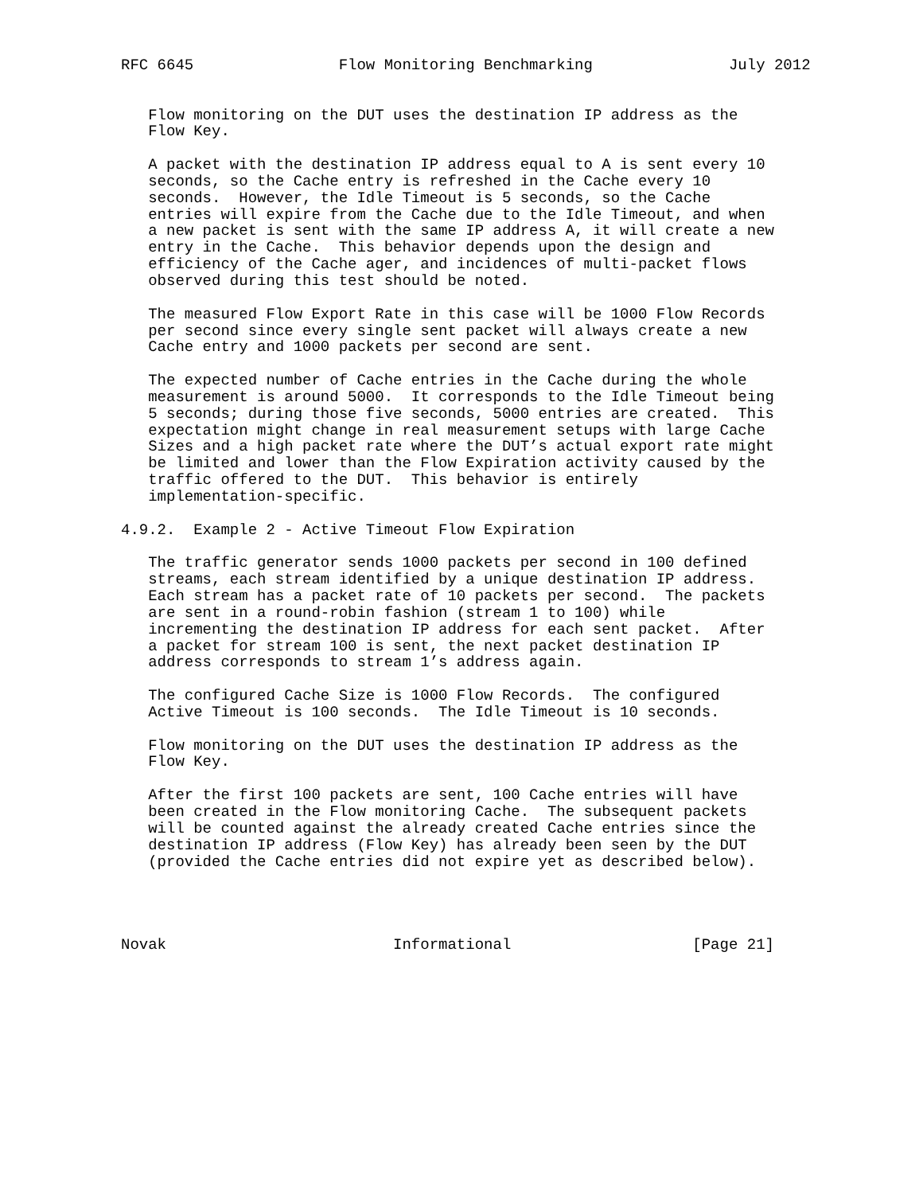RFC 6645                Flow Monitoring Benchmarking               July 2012


   Flow monitoring on the DUT uses the destination IP address as the
   Flow Key.

   A packet with the destination IP address equal to A is sent every 10
   seconds, so the Cache entry is refreshed in the Cache every 10
   seconds.  However, the Idle Timeout is 5 seconds, so the Cache
   entries will expire from the Cache due to the Idle Timeout, and when
   a new packet is sent with the same IP address A, it will create a new
   entry in the Cache.  This behavior depends upon the design and
   efficiency of the Cache ager, and incidences of multi-packet flows
   observed during this test should be noted.

   The measured Flow Export Rate in this case will be 1000 Flow Records
   per second since every single sent packet will always create a new
   Cache entry and 1000 packets per second are sent.

   The expected number of Cache entries in the Cache during the whole
   measurement is around 5000.  It corresponds to the Idle Timeout being
   5 seconds; during those five seconds, 5000 entries are created.  This
   expectation might change in real measurement setups with large Cache
   Sizes and a high packet rate where the DUT’s actual export rate might
   be limited and lower than the Flow Expiration activity caused by the
   traffic offered to the DUT.  This behavior is entirely
   implementation-specific.

4.9.2.  Example 2 - Active Timeout Flow Expiration

   The traffic generator sends 1000 packets per second in 100 defined
   streams, each stream identified by a unique destination IP address.
   Each stream has a packet rate of 10 packets per second.  The packets
   are sent in a round-robin fashion (stream 1 to 100) while
   incrementing the destination IP address for each sent packet.  After
   a packet for stream 100 is sent, the next packet destination IP
   address corresponds to stream 1’s address again.

   The configured Cache Size is 1000 Flow Records.  The configured
   Active Timeout is 100 seconds.  The Idle Timeout is 10 seconds.

   Flow monitoring on the DUT uses the destination IP address as the
   Flow Key.

   After the first 100 packets are sent, 100 Cache entries will have
   been created in the Flow monitoring Cache.  The subsequent packets
   will be counted against the already created Cache entries since the
   destination IP address (Flow Key) has already been seen by the DUT
   (provided the Cache entries did not expire yet as described below).




Novak                         Informational                    [Page 21]